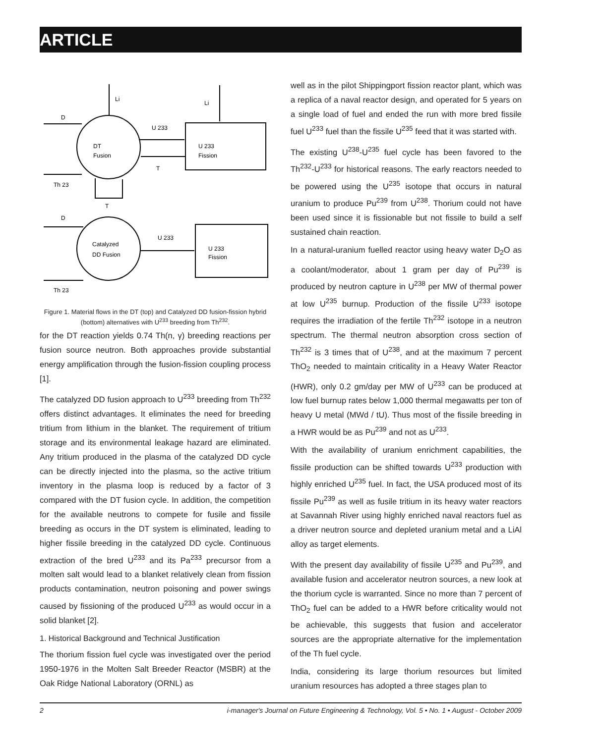ARTICLE
Li
Li
D
U 233
DT
Fusion
U 233
Fission
T
Th 23
T
D
U 233
Catalyzed
DD Fusion
U 233
Fission
Th 23
Figure 1. Material flows in the DT (top) and Catalyzed DD fusion-fission hybrid (bottom) alternatives with U<sup>233</sup> breeding from Th<sup>232</sup>.
for the DT reaction yields 0.74 Th(n, γ) breeding reactions per fusion source neutron. Both approaches provide substantial energy amplification through the fusion-fission coupling process [1].
The catalyzed DD fusion approach to U<sup>233</sup> breeding from Th<sup>232</sup> offers distinct advantages. It eliminates the need for breeding tritium from lithium in the blanket. The requirement of tritium storage and its environmental leakage hazard are eliminated. Any tritium produced in the plasma of the catalyzed DD cycle can be directly injected into the plasma, so the active tritium inventory in the plasma loop is reduced by a factor of 3 compared with the DT fusion cycle. In addition, the competition for the available neutrons to compete for fusile and fissile breeding as occurs in the DT system is eliminated, leading to higher fissile breeding in the catalyzed DD cycle. Continuous extraction of the bred U<sup>233</sup> and its Pa<sup>233</sup> precursor from a molten salt would lead to a blanket relatively clean from fission products contamination, neutron poisoning and power swings caused by fissioning of the produced U<sup>233</sup> as would occur in a solid blanket [2].
1. Historical Background and Technical Justification
The thorium fission fuel cycle was investigated over the period 1950-1976 in the Molten Salt Breeder Reactor (MSBR) at the Oak Ridge National Laboratory (ORNL) as
well as in the pilot Shippingport fission reactor plant, which was a replica of a naval reactor design, and operated for 5 years on a single load of fuel and ended the run with more bred fissile fuel U<sup>233</sup> fuel than the fissile U<sup>235</sup> feed that it was started with.
The existing U<sup>238</sup>-U<sup>235</sup> fuel cycle has been favored to the Th<sup>232</sup>-U<sup>233</sup> for historical reasons. The early reactors needed to be powered using the U<sup>235</sup> isotope that occurs in natural uranium to produce Pu<sup>239</sup> from U<sup>238</sup>. Thorium could not have been used since it is fissionable but not fissile to build a self sustained chain reaction.
In a natural-uranium fuelled reactor using heavy water D<sub>2</sub>O as a coolant/moderator, about 1 gram per day of Pu<sup>239</sup> is produced by neutron capture in U<sup>238</sup> per MW of thermal power at low U<sup>235</sup> burnup. Production of the fissile U<sup>233</sup> isotope requires the irradiation of the fertile Th<sup>232</sup> isotope in a neutron spectrum. The thermal neutron absorption cross section of Th<sup>232</sup> is 3 times that of U<sup>238</sup>, and at the maximum 7 percent ThO<sub>2</sub> needed to maintain criticality in a Heavy Water Reactor (HWR), only 0.2 gm/day per MW of U<sup>233</sup> can be produced at low fuel burnup rates below 1,000 thermal megawatts per ton of heavy U metal (MWd / tU). Thus most of the fissile breeding in a HWR would be as Pu<sup>239</sup> and not as U<sup>233</sup>.
With the availability of uranium enrichment capabilities, the fissile production can be shifted towards U<sup>233</sup> production with highly enriched U<sup>235</sup> fuel. In fact, the USA produced most of its fissile Pu<sup>239</sup> as well as fusile tritium in its heavy water reactors at Savannah River using highly enriched naval reactors fuel as a driver neutron source and depleted uranium metal and a LiAl alloy as target elements.
With the present day availability of fissile U<sup>235</sup> and Pu<sup>239</sup>, and available fusion and accelerator neutron sources, a new look at the thorium cycle is warranted. Since no more than 7 percent of ThO<sub>2</sub> fuel can be added to a HWR before criticality would not be achievable, this suggests that fusion and accelerator sources are the appropriate alternative for the implementation of the Th fuel cycle.
India, considering its large thorium resources but limited uranium resources has adopted a three stages plan to
2 i-manager's Journal on Future Engineering & Technology, Vol. 5 • No. 1 • August - October 2009